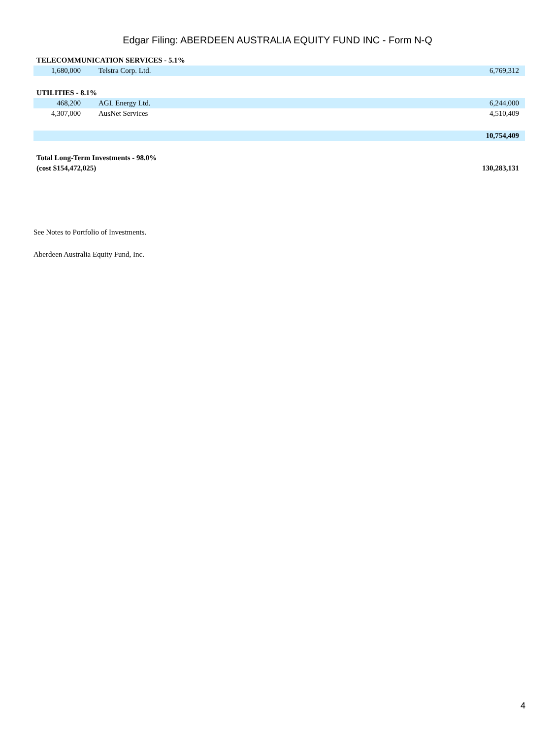Edgar Filing: ABERDEEN AUSTRALIA EQUITY FUND INC - Form N-Q
| TELECOMMUNICATION SERVICES - 5.1% | | |
| 1,680,000 | Telstra Corp. Ltd. | 6,769,312 |
| UTILITIES - 8.1% | | |
| 468,200 | AGL Energy Ltd. | 6,244,000 |
| 4,307,000 | AusNet Services | 4,510,409 |
| | | 10,754,409 |
| Total Long-Term Investments - 98.0% | | |
| (cost $154,472,025) | | 130,283,131 |
See Notes to Portfolio of Investments.
Aberdeen Australia Equity Fund, Inc.
4